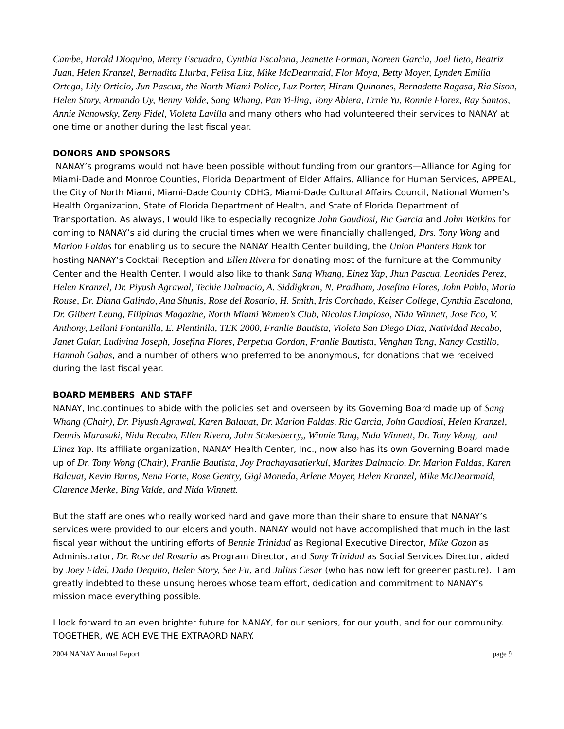Cambe, Harold Dioquino, Mercy Escuadra, Cynthia Escalona, Jeanette Forman, Noreen Garcia, Joel Ileto, Beatriz Juan, Helen Kranzel, Bernadita Llurba, Felisa Litz, Mike McDearmaid, Flor Moya, Betty Moyer, Lynden Emilia Ortega, Lily Orticio, Jun Pascua, the North Miami Police, Luz Porter, Hiram Quinones, Bernadette Ragasa, Ria Sison, Helen Story, Armando Uy, Benny Valde, Sang Whang, Pan Yi-ling, Tony Abiera, Ernie Yu, Ronnie Florez, Ray Santos, Annie Nanowsky, Zeny Fidel, Violeta Lavilla and many others who had volunteered their services to NANAY at one time or another during the last fiscal year.
DONORS AND SPONSORS
NANAY’s programs would not have been possible without funding from our grantors—Alliance for Aging for Miami-Dade and Monroe Counties, Florida Department of Elder Affairs, Alliance for Human Services, APPEAL, the City of North Miami, Miami-Dade County CDHG, Miami-Dade Cultural Affairs Council, National Women’s Health Organization, State of Florida Department of Health, and State of Florida Department of Transportation. As always, I would like to especially recognize John Gaudiosi, Ric Garcia and John Watkins for coming to NANAY’s aid during the crucial times when we were financially challenged, Drs. Tony Wong and Marion Faldas for enabling us to secure the NANAY Health Center building, the Union Planters Bank for hosting NANAY’s Cocktail Reception and Ellen Rivera for donating most of the furniture at the Community Center and the Health Center. I would also like to thank Sang Whang, Einez Yap, Jhun Pascua, Leonides Perez, Helen Kranzel, Dr. Piyush Agrawal, Techie Dalmacio, A. Siddigkran, N. Pradham, Josefina Flores, John Pablo, Maria Rouse, Dr. Diana Galindo, Ana Shunis, Rose del Rosario, H. Smith, Iris Corchado, Keiser College, Cynthia Escalona, Dr. Gilbert Leung, Filipinas Magazine, North Miami Women’s Club, Nicolas Limpioso, Nida Winnett, Jose Eco, V. Anthony, Leilani Fontanilla, E. Plentinila, TEK 2000, Franlie Bautista, Violeta San Diego Diaz, Natividad Recabo, Janet Gular, Ludivina Joseph, Josefina Flores, Perpetua Gordon, Franlie Bautista, Venghan Tang, Nancy Castillo, Hannah Gabas, and a number of others who preferred to be anonymous, for donations that we received during the last fiscal year.
BOARD MEMBERS AND STAFF
NANAY, Inc.continues to abide with the policies set and overseen by its Governing Board made up of Sang Whang (Chair), Dr. Piyush Agrawal, Karen Balauat, Dr. Marion Faldas, Ric Garcia, John Gaudiosi, Helen Kranzel, Dennis Murasaki, Nida Recabo, Ellen Rivera, John Stokesberry,, Winnie Tang, Nida Winnett, Dr. Tony Wong, and Einez Yap. Its affiliate organization, NANAY Health Center, Inc., now also has its own Governing Board made up of Dr. Tony Wong (Chair), Franlie Bautista, Joy Prachayasatierkul, Marites Dalmacio, Dr. Marion Faldas, Karen Balauat, Kevin Burns, Nena Forte, Rose Gentry, Gigi Moneda, Arlene Moyer, Helen Kranzel, Mike McDearmaid, Clarence Merke, Bing Valde, and Nida Winnett.
But the staff are ones who really worked hard and gave more than their share to ensure that NANAY’s services were provided to our elders and youth. NANAY would not have accomplished that much in the last fiscal year without the untiring efforts of Bennie Trinidad as Regional Executive Director, Mike Gozon as Administrator, Dr. Rose del Rosario as Program Director, and Sony Trinidad as Social Services Director, aided by Joey Fidel, Dada Dequito, Helen Story, See Fu, and Julius Cesar (who has now left for greener pasture). I am greatly indebted to these unsung heroes whose team effort, dedication and commitment to NANAY’s mission made everything possible.
I look forward to an even brighter future for NANAY, for our seniors, for our youth, and for our community. TOGETHER, WE ACHIEVE THE EXTRAORDINARY.
2004 NANAY Annual Report page 9